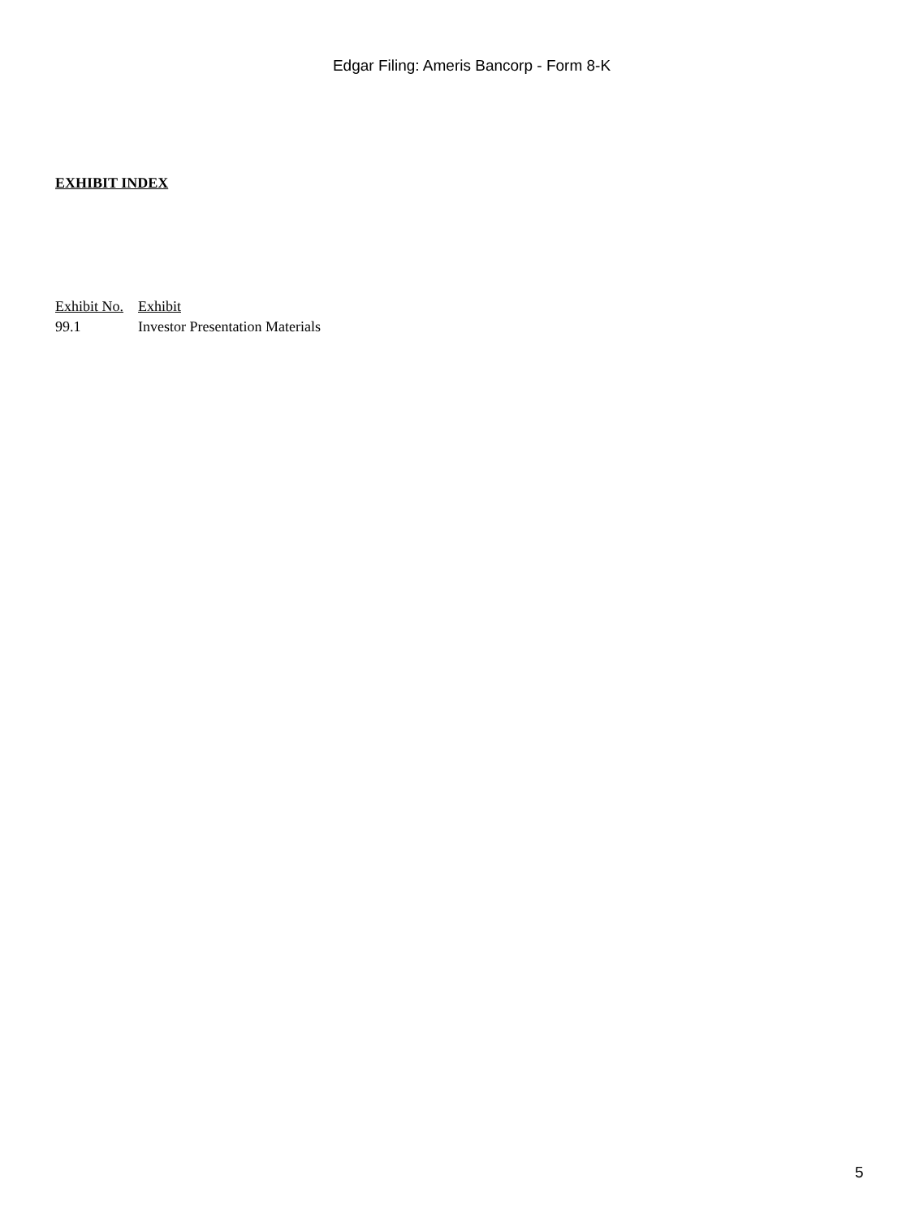Edgar Filing: Ameris Bancorp - Form 8-K
EXHIBIT INDEX
| Exhibit No. | Exhibit |
| --- | --- |
| 99.1 | Investor Presentation Materials |
5